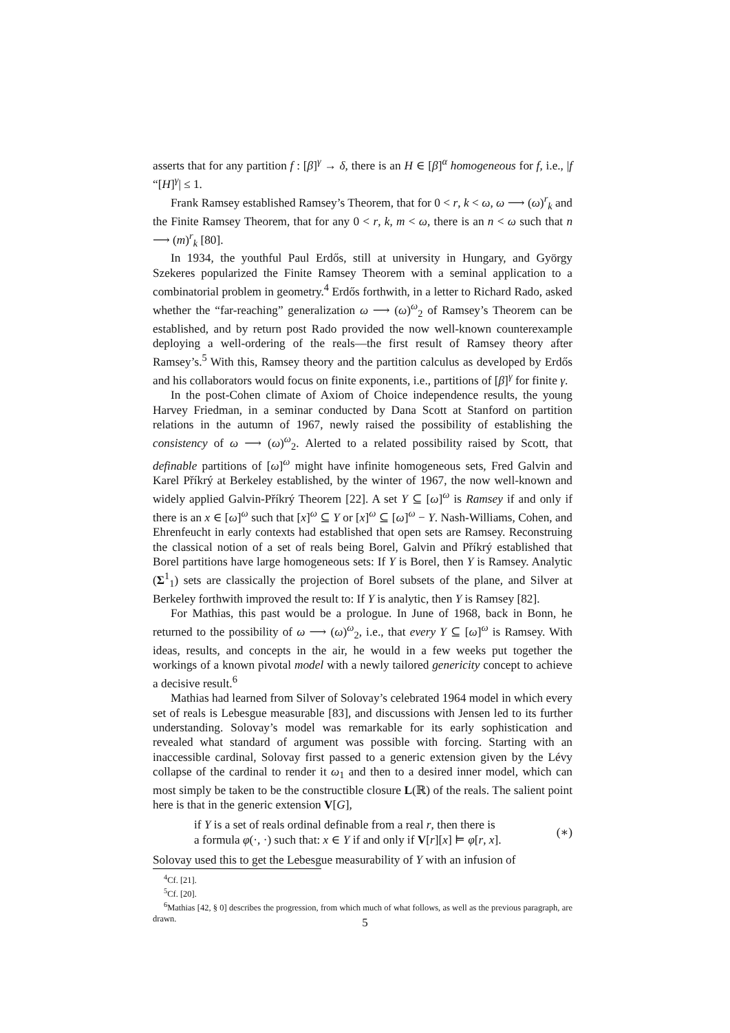asserts that for any partition f : [β]<sup>γ</sup> → δ, there is an H ∈ [β]<sup>α</sup> homogeneous for f, i.e., |f “[H]<sup>γ</sup>| ≤ 1.
Frank Ramsey established Ramsey’s Theorem, that for 0 < r, k < ω, ω ⟶ (ω)<sup>r</sup><sub>k</sub> and the Finite Ramsey Theorem, that for any 0 < r, k, m < ω, there is an n < ω such that n ⟶ (m)<sup>r</sup><sub>k</sub> [80].
In 1934, the youthful Paul Erdős, still at university in Hungary, and György Szekeres popularized the Finite Ramsey Theorem with a seminal application to a combinatorial problem in geometry.<sup>4</sup> Erdős forthwith, in a letter to Richard Rado, asked whether the “far-reaching” generalization ω ⟶ (ω)<sup>ω</sup><sub>2</sub> of Ramsey’s Theorem can be established, and by return post Rado provided the now well-known counterexample deploying a well-ordering of the reals—the first result of Ramsey theory after Ramsey’s.<sup>5</sup> With this, Ramsey theory and the partition calculus as developed by Erdős and his collaborators would focus on finite exponents, i.e., partitions of [β]<sup>γ</sup> for finite γ.
In the post-Cohen climate of Axiom of Choice independence results, the young Harvey Friedman, in a seminar conducted by Dana Scott at Stanford on partition relations in the autumn of 1967, newly raised the possibility of establishing the consistency of ω ⟶ (ω)<sup>ω</sup><sub>2</sub>. Alerted to a related possibility raised by Scott, that definable partitions of [ω]<sup>ω</sup> might have infinite homogeneous sets, Fred Galvin and Karel Příkrý at Berkeley established, by the winter of 1967, the now well-known and widely applied Galvin-Příkrý Theorem [22]. A set Y ⊆ [ω]<sup>ω</sup> is Ramsey if and only if there is an x ∈ [ω]<sup>ω</sup> such that [x]<sup>ω</sup> ⊆ Y or [x]<sup>ω</sup> ⊆ [ω]<sup>ω</sup> − Y. Nash-Williams, Cohen, and Ehrenfeucht in early contexts had established that open sets are Ramsey. Reconstruing the classical notion of a set of reals being Borel, Galvin and Příkrý established that Borel partitions have large homogeneous sets: If Y is Borel, then Y is Ramsey. Analytic (Σ<sup>1</sup><sub>1</sub>) sets are classically the projection of Borel subsets of the plane, and Silver at Berkeley forthwith improved the result to: If Y is analytic, then Y is Ramsey [82].
For Mathias, this past would be a prologue. In June of 1968, back in Bonn, he returned to the possibility of ω ⟶ (ω)<sup>ω</sup><sub>2</sub>, i.e., that every Y ⊆ [ω]<sup>ω</sup> is Ramsey. With ideas, results, and concepts in the air, he would in a few weeks put together the workings of a known pivotal model with a newly tailored genericity concept to achieve a decisive result.<sup>6</sup>
Mathias had learned from Silver of Solovay’s celebrated 1964 model in which every set of reals is Lebesgue measurable [83], and discussions with Jensen led to its further understanding. Solovay’s model was remarkable for its early sophistication and revealed what standard of argument was possible with forcing. Starting with an inaccessible cardinal, Solovay first passed to a generic extension given by the Lévy collapse of the cardinal to render it ω<sub>1</sub> and then to a desired inner model, which can most simply be taken to be the constructible closure L(ℝ) of the reals. The salient point here is that in the generic extension V[G],
if Y is a set of reals ordinal definable from a real r, then there is
a formula φ(·, ·) such that: x ∈ Y if and only if V[r][x] ⊨ φ[r, x].
(∗)
Solovay used this to get the Lebesgue measurability of Y with an infusion of
<sup>4</sup> Cf. [21].
<sup>5</sup> Cf. [20].
<sup>6</sup> Mathias [42, § 0] describes the progression, from which much of what follows, as well as the previous paragraph, are drawn.
5